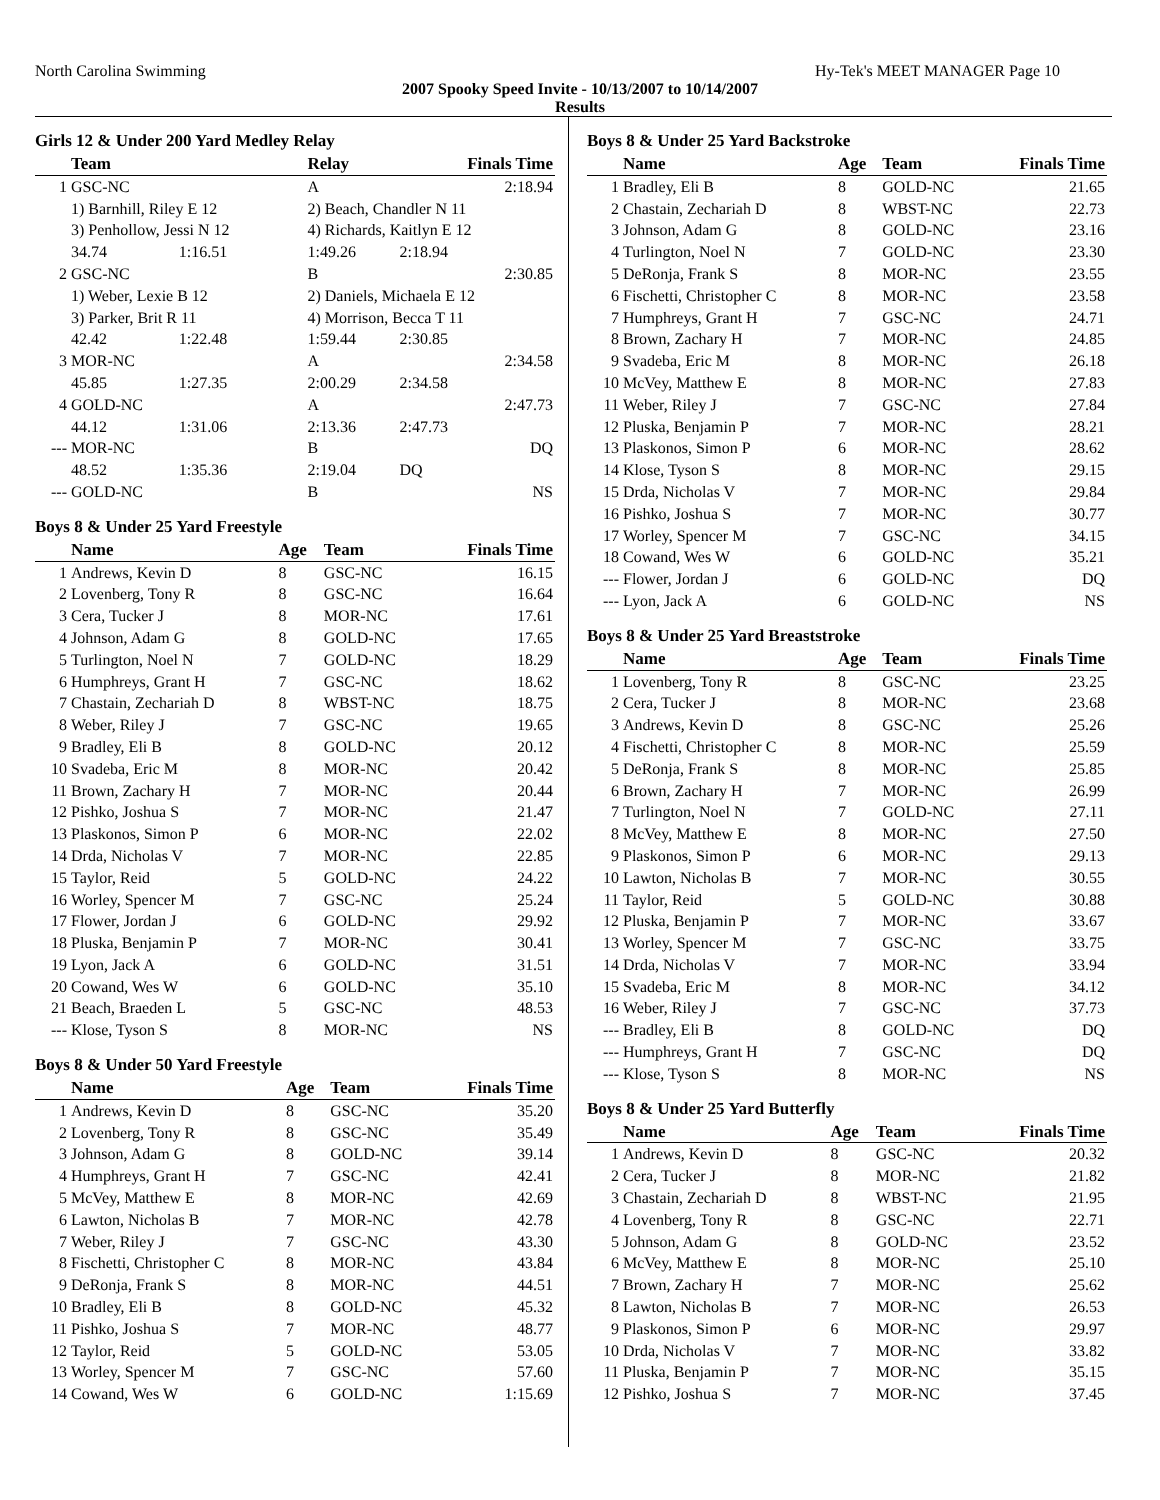North Carolina Swimming Hy-Tek's MEET MANAGER Page 10
2007 Spooky Speed Invite - 10/13/2007 to 10/14/2007
Results
Girls 12 & Under 200 Yard Medley Relay
| | Team | | Relay | Finals Time |
| --- | --- | --- | --- | --- |
| 1 | GSC-NC | | A | 2:18.94 |
| | 1) Barnhill, Riley E 12 | | 2) Beach, Chandler N 11 | |
| | 3) Penhollow, Jessi N 12 | | 4) Richards, Kaitlyn E 12 | |
| | 34.74 | 1:16.51 | 1:49.26 | 2:18.94 |
| 2 | GSC-NC | | B | 2:30.85 |
| | 1) Weber, Lexie B 12 | | 2) Daniels, Michaela E 12 | |
| | 3) Parker, Brit R 11 | | 4) Morrison, Becca T 11 | |
| | 42.42 | 1:22.48 | 1:59.44 | 2:30.85 |
| 3 | MOR-NC | | A | 2:34.58 |
| | 45.85 | 1:27.35 | 2:00.29 | 2:34.58 |
| 4 | GOLD-NC | | A | 2:47.73 |
| | 44.12 | 1:31.06 | 2:13.36 | 2:47.73 |
| --- | MOR-NC | | B | DQ |
| | 48.52 | 1:35.36 | 2:19.04 | DQ |
| --- | GOLD-NC | | B | NS |
Boys 8 & Under 25 Yard Freestyle
| | Name | Age | Team | Finals Time |
| --- | --- | --- | --- | --- |
| 1 | Andrews, Kevin D | 8 | GSC-NC | 16.15 |
| 2 | Lovenberg, Tony R | 8 | GSC-NC | 16.64 |
| 3 | Cera, Tucker J | 8 | MOR-NC | 17.61 |
| 4 | Johnson, Adam G | 8 | GOLD-NC | 17.65 |
| 5 | Turlington, Noel N | 7 | GOLD-NC | 18.29 |
| 6 | Humphreys, Grant H | 7 | GSC-NC | 18.62 |
| 7 | Chastain, Zechariah D | 8 | WBST-NC | 18.75 |
| 8 | Weber, Riley J | 7 | GSC-NC | 19.65 |
| 9 | Bradley, Eli B | 8 | GOLD-NC | 20.12 |
| 10 | Svadeba, Eric M | 8 | MOR-NC | 20.42 |
| 11 | Brown, Zachary H | 7 | MOR-NC | 20.44 |
| 12 | Pishko, Joshua S | 7 | MOR-NC | 21.47 |
| 13 | Plaskonos, Simon P | 6 | MOR-NC | 22.02 |
| 14 | Drda, Nicholas V | 7 | MOR-NC | 22.85 |
| 15 | Taylor, Reid | 5 | GOLD-NC | 24.22 |
| 16 | Worley, Spencer M | 7 | GSC-NC | 25.24 |
| 17 | Flower, Jordan J | 6 | GOLD-NC | 29.92 |
| 18 | Pluska, Benjamin P | 7 | MOR-NC | 30.41 |
| 19 | Lyon, Jack A | 6 | GOLD-NC | 31.51 |
| 20 | Cowand, Wes W | 6 | GOLD-NC | 35.10 |
| 21 | Beach, Braeden L | 5 | GSC-NC | 48.53 |
| --- | Klose, Tyson S | 8 | MOR-NC | NS |
Boys 8 & Under 50 Yard Freestyle
| | Name | Age | Team | Finals Time |
| --- | --- | --- | --- | --- |
| 1 | Andrews, Kevin D | 8 | GSC-NC | 35.20 |
| 2 | Lovenberg, Tony R | 8 | GSC-NC | 35.49 |
| 3 | Johnson, Adam G | 8 | GOLD-NC | 39.14 |
| 4 | Humphreys, Grant H | 7 | GSC-NC | 42.41 |
| 5 | McVey, Matthew E | 8 | MOR-NC | 42.69 |
| 6 | Lawton, Nicholas B | 7 | MOR-NC | 42.78 |
| 7 | Weber, Riley J | 7 | GSC-NC | 43.30 |
| 8 | Fischetti, Christopher C | 8 | MOR-NC | 43.84 |
| 9 | DeRonja, Frank S | 8 | MOR-NC | 44.51 |
| 10 | Bradley, Eli B | 8 | GOLD-NC | 45.32 |
| 11 | Pishko, Joshua S | 7 | MOR-NC | 48.77 |
| 12 | Taylor, Reid | 5 | GOLD-NC | 53.05 |
| 13 | Worley, Spencer M | 7 | GSC-NC | 57.60 |
| 14 | Cowand, Wes W | 6 | GOLD-NC | 1:15.69 |
Boys 8 & Under 25 Yard Backstroke
| | Name | Age | Team | Finals Time |
| --- | --- | --- | --- | --- |
| 1 | Bradley, Eli B | 8 | GOLD-NC | 21.65 |
| 2 | Chastain, Zechariah D | 8 | WBST-NC | 22.73 |
| 3 | Johnson, Adam G | 8 | GOLD-NC | 23.16 |
| 4 | Turlington, Noel N | 7 | GOLD-NC | 23.30 |
| 5 | DeRonja, Frank S | 8 | MOR-NC | 23.55 |
| 6 | Fischetti, Christopher C | 8 | MOR-NC | 23.58 |
| 7 | Humphreys, Grant H | 7 | GSC-NC | 24.71 |
| 8 | Brown, Zachary H | 7 | MOR-NC | 24.85 |
| 9 | Svadeba, Eric M | 8 | MOR-NC | 26.18 |
| 10 | McVey, Matthew E | 8 | MOR-NC | 27.83 |
| 11 | Weber, Riley J | 7 | GSC-NC | 27.84 |
| 12 | Pluska, Benjamin P | 7 | MOR-NC | 28.21 |
| 13 | Plaskonos, Simon P | 6 | MOR-NC | 28.62 |
| 14 | Klose, Tyson S | 8 | MOR-NC | 29.15 |
| 15 | Drda, Nicholas V | 7 | MOR-NC | 29.84 |
| 16 | Pishko, Joshua S | 7 | MOR-NC | 30.77 |
| 17 | Worley, Spencer M | 7 | GSC-NC | 34.15 |
| 18 | Cowand, Wes W | 6 | GOLD-NC | 35.21 |
| --- | Flower, Jordan J | 6 | GOLD-NC | DQ |
| --- | Lyon, Jack A | 6 | GOLD-NC | NS |
Boys 8 & Under 25 Yard Breaststroke
| | Name | Age | Team | Finals Time |
| --- | --- | --- | --- | --- |
| 1 | Lovenberg, Tony R | 8 | GSC-NC | 23.25 |
| 2 | Cera, Tucker J | 8 | MOR-NC | 23.68 |
| 3 | Andrews, Kevin D | 8 | GSC-NC | 25.26 |
| 4 | Fischetti, Christopher C | 8 | MOR-NC | 25.59 |
| 5 | DeRonja, Frank S | 8 | MOR-NC | 25.85 |
| 6 | Brown, Zachary H | 7 | MOR-NC | 26.99 |
| 7 | Turlington, Noel N | 7 | GOLD-NC | 27.11 |
| 8 | McVey, Matthew E | 8 | MOR-NC | 27.50 |
| 9 | Plaskonos, Simon P | 6 | MOR-NC | 29.13 |
| 10 | Lawton, Nicholas B | 7 | MOR-NC | 30.55 |
| 11 | Taylor, Reid | 5 | GOLD-NC | 30.88 |
| 12 | Pluska, Benjamin P | 7 | MOR-NC | 33.67 |
| 13 | Worley, Spencer M | 7 | GSC-NC | 33.75 |
| 14 | Drda, Nicholas V | 7 | MOR-NC | 33.94 |
| 15 | Svadeba, Eric M | 8 | MOR-NC | 34.12 |
| 16 | Weber, Riley J | 7 | GSC-NC | 37.73 |
| --- | Bradley, Eli B | 8 | GOLD-NC | DQ |
| --- | Humphreys, Grant H | 7 | GSC-NC | DQ |
| --- | Klose, Tyson S | 8 | MOR-NC | NS |
Boys 8 & Under 25 Yard Butterfly
| | Name | Age | Team | Finals Time |
| --- | --- | --- | --- | --- |
| 1 | Andrews, Kevin D | 8 | GSC-NC | 20.32 |
| 2 | Cera, Tucker J | 8 | MOR-NC | 21.82 |
| 3 | Chastain, Zechariah D | 8 | WBST-NC | 21.95 |
| 4 | Lovenberg, Tony R | 8 | GSC-NC | 22.71 |
| 5 | Johnson, Adam G | 8 | GOLD-NC | 23.52 |
| 6 | McVey, Matthew E | 8 | MOR-NC | 25.10 |
| 7 | Brown, Zachary H | 7 | MOR-NC | 25.62 |
| 8 | Lawton, Nicholas B | 7 | MOR-NC | 26.53 |
| 9 | Plaskonos, Simon P | 6 | MOR-NC | 29.97 |
| 10 | Drda, Nicholas V | 7 | MOR-NC | 33.82 |
| 11 | Pluska, Benjamin P | 7 | MOR-NC | 35.15 |
| 12 | Pishko, Joshua S | 7 | MOR-NC | 37.45 |